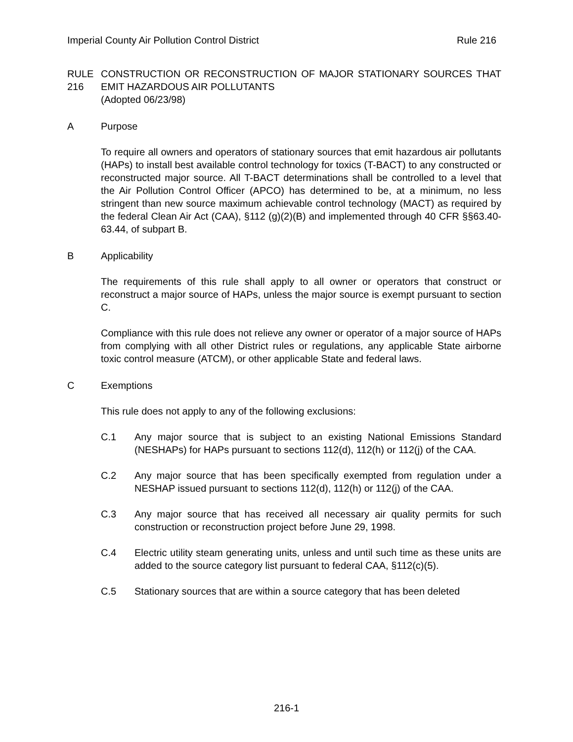Imperial County Air Pollution Control District Rule 216
RULE 216 CONSTRUCTION OR RECONSTRUCTION OF MAJOR STATIONARY SOURCES THAT EMIT HAZARDOUS AIR POLLUTANTS
(Adopted 06/23/98)
A Purpose
To require all owners and operators of stationary sources that emit hazardous air pollutants (HAPs) to install best available control technology for toxics (T-BACT) to any constructed or reconstructed major source. All T-BACT determinations shall be controlled to a level that the Air Pollution Control Officer (APCO) has determined to be, at a minimum, no less stringent than new source maximum achievable control technology (MACT) as required by the federal Clean Air Act (CAA), §112 (g)(2)(B) and implemented through 40 CFR §§63.40-63.44, of subpart B.
B Applicability
The requirements of this rule shall apply to all owner or operators that construct or reconstruct a major source of HAPs, unless the major source is exempt pursuant to section C.
Compliance with this rule does not relieve any owner or operator of a major source of HAPs from complying with all other District rules or regulations, any applicable State airborne toxic control measure (ATCM), or other applicable State and federal laws.
C Exemptions
This rule does not apply to any of the following exclusions:
C.1 Any major source that is subject to an existing National Emissions Standard (NESHAPs) for HAPs pursuant to sections 112(d), 112(h) or 112(j) of the CAA.
C.2 Any major source that has been specifically exempted from regulation under a NESHAP issued pursuant to sections 112(d), 112(h) or 112(j) of the CAA.
C.3 Any major source that has received all necessary air quality permits for such construction or reconstruction project before June 29, 1998.
C.4 Electric utility steam generating units, unless and until such time as these units are added to the source category list pursuant to federal CAA, §112(c)(5).
C.5 Stationary sources that are within a source category that has been deleted
216-1